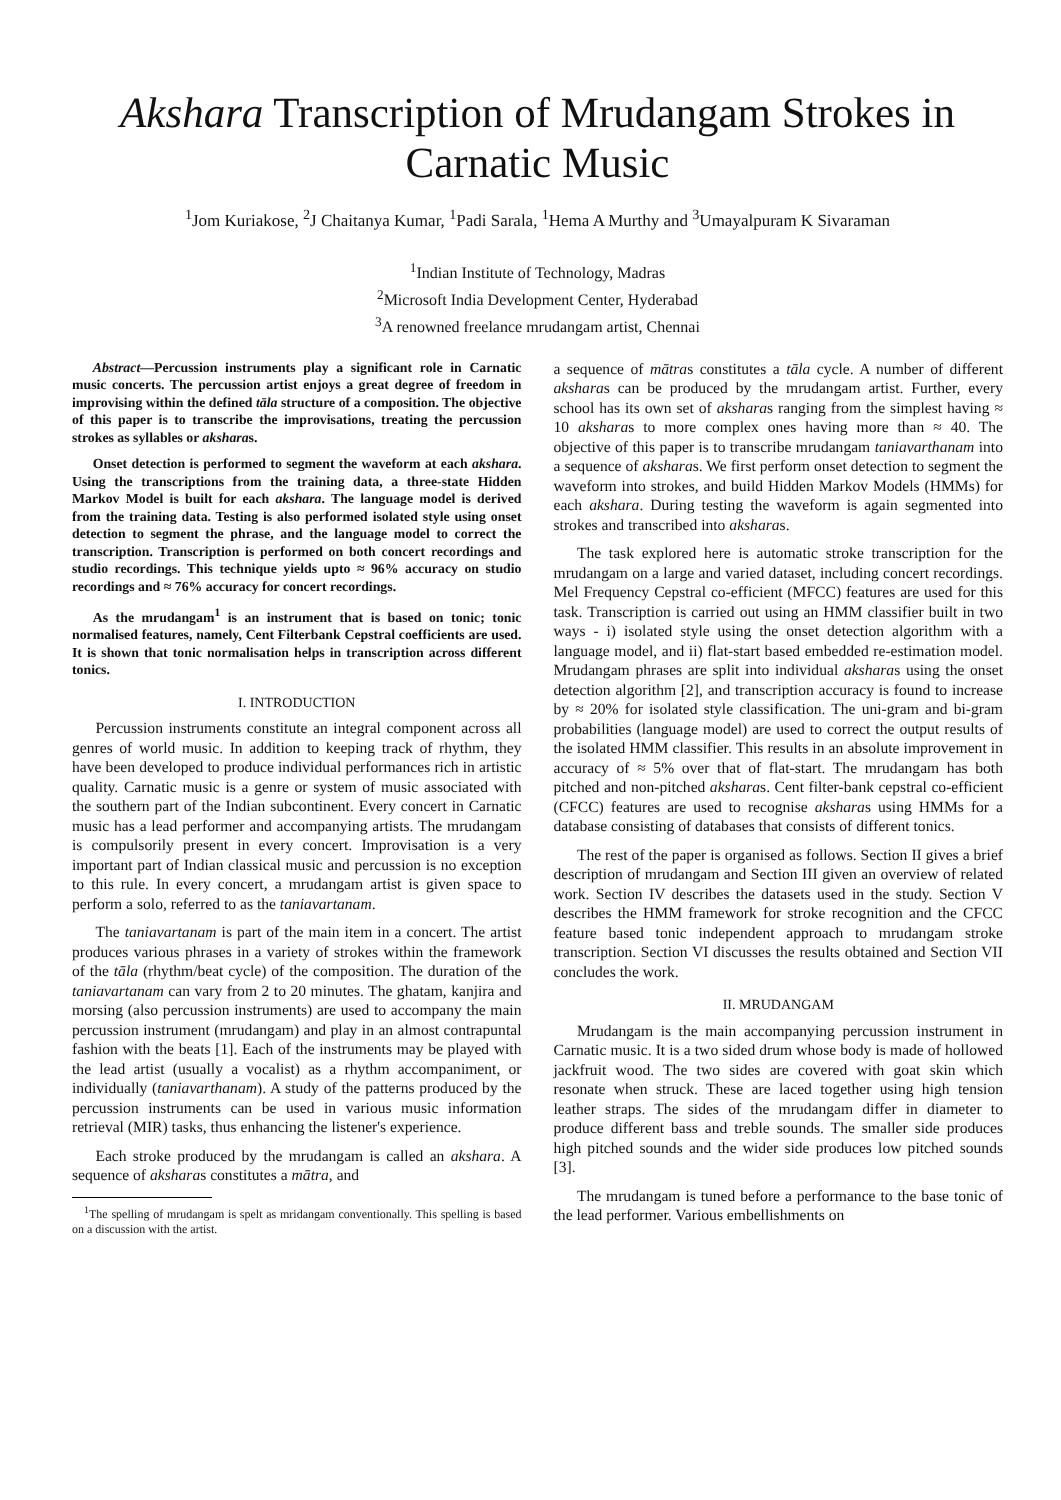Akshara Transcription of Mrudangam Strokes in Carnatic Music
<sup>1</sup> Jom Kuriakose, <sup>2</sup>J Chaitanya Kumar, <sup>1</sup>Padi Sarala, <sup>1</sup>Hema A Murthy and <sup>3</sup>Umayalpuram K Sivaraman
<sup>1</sup> Indian Institute of Technology, Madras
<sup>2</sup> Microsoft India Development Center, Hyderabad
<sup>3</sup> A renowned freelance mrudangam artist, Chennai
Abstract—Percussion instruments play a significant role in Carnatic music concerts. The percussion artist enjoys a great degree of freedom in improvising within the defined tāla structure of a composition. The objective of this paper is to transcribe the improvisations, treating the percussion strokes as syllables or aksharas.
Onset detection is performed to segment the waveform at each akshara. Using the transcriptions from the training data, a three-state Hidden Markov Model is built for each akshara. The language model is derived from the training data. Testing is also performed isolated style using onset detection to segment the phrase, and the language model to correct the transcription. Transcription is performed on both concert recordings and studio recordings. This technique yields upto ≈ 96% accuracy on studio recordings and ≈ 76% accuracy for concert recordings.
As the mrudangam<sup>1</sup> is an instrument that is based on tonic; tonic normalised features, namely, Cent Filterbank Cepstral coefficients are used. It is shown that tonic normalisation helps in transcription across different tonics.
I. INTRODUCTION
Percussion instruments constitute an integral component across all genres of world music. In addition to keeping track of rhythm, they have been developed to produce individual performances rich in artistic quality. Carnatic music is a genre or system of music associated with the southern part of the Indian subcontinent. Every concert in Carnatic music has a lead performer and accompanying artists. The mrudangam is compulsorily present in every concert. Improvisation is a very important part of Indian classical music and percussion is no exception to this rule. In every concert, a mrudangam artist is given space to perform a solo, referred to as the taniavartanam.
The taniavartanam is part of the main item in a concert. The artist produces various phrases in a variety of strokes within the framework of the tāla (rhythm/beat cycle) of the composition. The duration of the taniavartanam can vary from 2 to 20 minutes. The ghatam, kanjira and morsing (also percussion instruments) are used to accompany the main percussion instrument (mrudangam) and play in an almost contrapuntal fashion with the beats [1]. Each of the instruments may be played with the lead artist (usually a vocalist) as a rhythm accompaniment, or individually (taniavarthanam). A study of the patterns produced by the percussion instruments can be used in various music information retrieval (MIR) tasks, thus enhancing the listener's experience.
Each stroke produced by the mrudangam is called an akshara. A sequence of aksharas constitutes a mātra, and
<sup>1</sup> The spelling of mrudangam is spelt as mridangam conventionally. This spelling is based on a discussion with the artist.
a sequence of mātras constitutes a tāla cycle. A number of different aksharas can be produced by the mrudangam artist. Further, every school has its own set of aksharas ranging from the simplest having ≈ 10 aksharas to more complex ones having more than ≈ 40. The objective of this paper is to transcribe mrudangam taniavarthanam into a sequence of aksharas. We first perform onset detection to segment the waveform into strokes, and build Hidden Markov Models (HMMs) for each akshara. During testing the waveform is again segmented into strokes and transcribed into aksharas.
The task explored here is automatic stroke transcription for the mrudangam on a large and varied dataset, including concert recordings. Mel Frequency Cepstral co-efficient (MFCC) features are used for this task. Transcription is carried out using an HMM classifier built in two ways - i) isolated style using the onset detection algorithm with a language model, and ii) flat-start based embedded re-estimation model. Mrudangam phrases are split into individual aksharas using the onset detection algorithm [2], and transcription accuracy is found to increase by ≈ 20% for isolated style classification. The uni-gram and bi-gram probabilities (language model) are used to correct the output results of the isolated HMM classifier. This results in an absolute improvement in accuracy of ≈ 5% over that of flat-start. The mrudangam has both pitched and non-pitched aksharas. Cent filter-bank cepstral co-efficient (CFCC) features are used to recognise aksharas using HMMs for a database consisting of databases that consists of different tonics.
The rest of the paper is organised as follows. Section II gives a brief description of mrudangam and Section III given an overview of related work. Section IV describes the datasets used in the study. Section V describes the HMM framework for stroke recognition and the CFCC feature based tonic independent approach to mrudangam stroke transcription. Section VI discusses the results obtained and Section VII concludes the work.
II. MRUDANGAM
Mrudangam is the main accompanying percussion instrument in Carnatic music. It is a two sided drum whose body is made of hollowed jackfruit wood. The two sides are covered with goat skin which resonate when struck. These are laced together using high tension leather straps. The sides of the mrudangam differ in diameter to produce different bass and treble sounds. The smaller side produces high pitched sounds and the wider side produces low pitched sounds [3].
The mrudangam is tuned before a performance to the base tonic of the lead performer. Various embellishments on